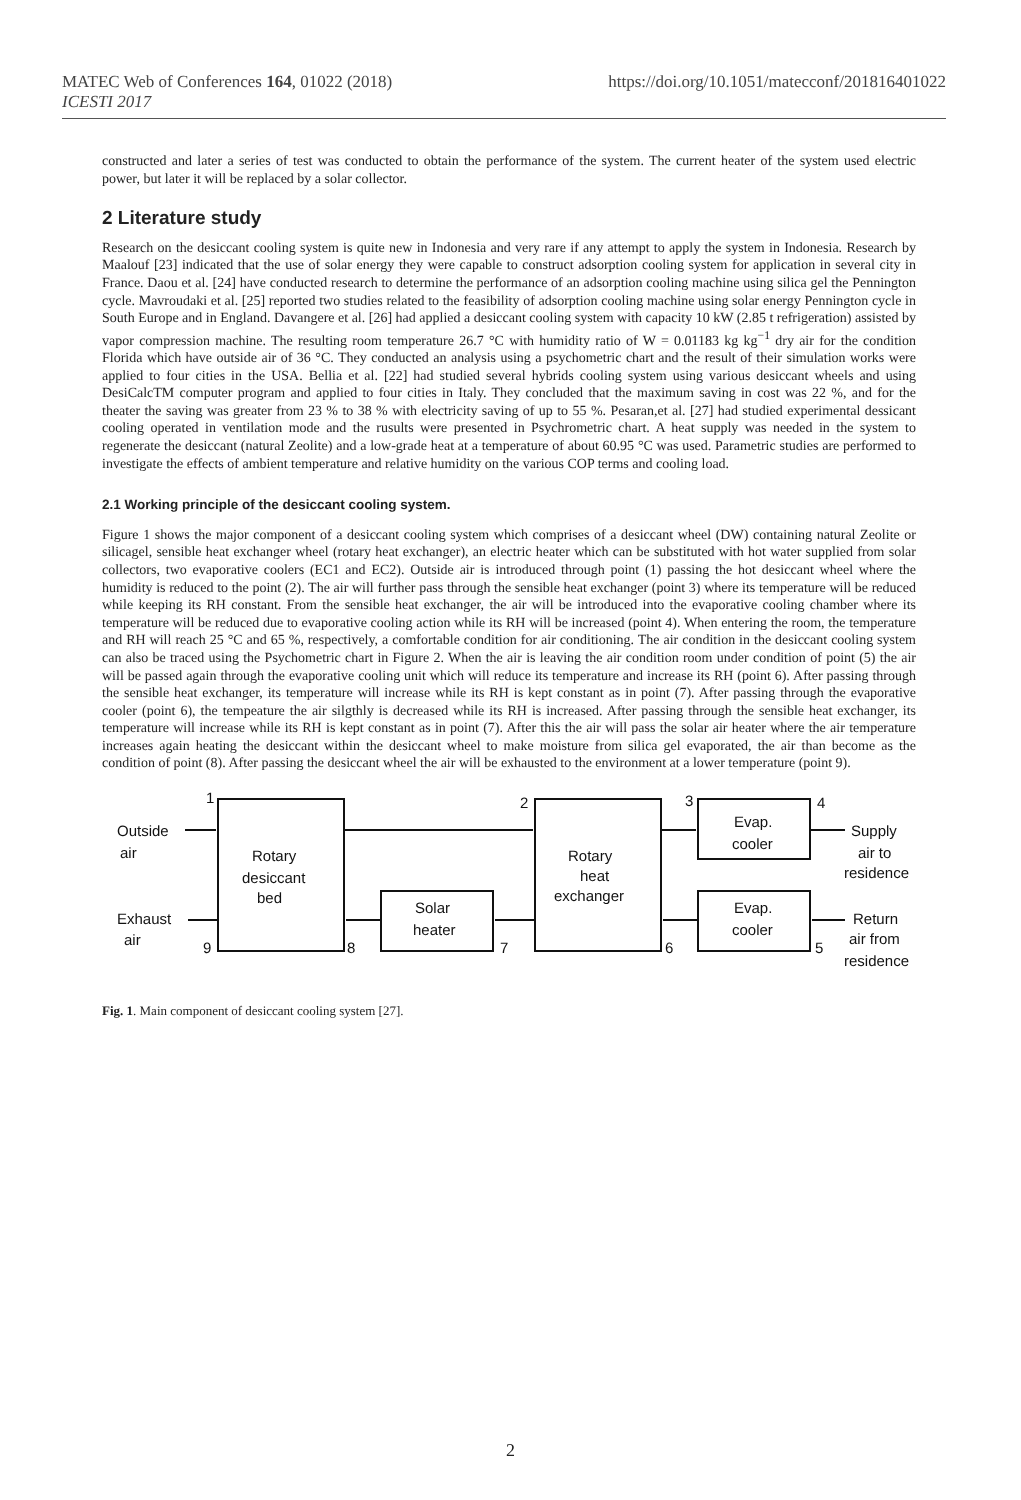MATEC Web of Conferences 164, 01022 (2018)
ICESTI 2017
https://doi.org/10.1051/matecconf/201816401022
constructed and later a series of test was conducted to obtain the performance of the system. The current heater of the system used electric power, but later it will be replaced by a solar collector.
2 Literature study
Research on the desiccant cooling system is quite new in Indonesia and very rare if any attempt to apply the system in Indonesia. Research by Maalouf [23] indicated that the use of solar energy they were capable to construct adsorption cooling system for application in several city in France. Daou et al. [24] have conducted research to determine the performance of an adsorption cooling machine using silica gel the Pennington cycle. Mavroudaki et al. [25] reported two studies related to the feasibility of adsorption cooling machine using solar energy Pennington cycle in South Europe and in England. Davangere et al. [26] had applied a desiccant cooling system with capacity 10 kW (2.85 t refrigeration) assisted by vapor compression machine. The resulting room temperature 26.7 °C with humidity ratio of W = 0.01183 kg kg<sup>−1</sup> dry air for the condition Florida which have outside air of 36 °C. They conducted an analysis using a psychometric chart and the result of their simulation works were applied to four cities in the USA. Bellia et al. [22] had studied several hybrids cooling system using various desiccant wheels and using DesiCalcTM computer program and applied to four cities in Italy. They concluded that the maximum saving in cost was 22 %, and for the theater the saving was greater from 23 % to 38 % with electricity saving of up to 55 %. Pesaran,et al. [27] had studied experimental dessicant cooling operated in ventilation mode and the rusults were presented in Psychrometric chart. A heat supply was needed in the system to regenerate the desiccant (natural Zeolite) and a low-grade heat at a temperature of about 60.95 °C was used. Parametric studies are performed to investigate the effects of ambient temperature and relative humidity on the various COP terms and cooling load.
2.1 Working principle of the desiccant cooling system.
Figure 1 shows the major component of a desiccant cooling system which comprises of a desiccant wheel (DW) containing natural Zeolite or silicagel, sensible heat exchanger wheel (rotary heat exchanger), an electric heater which can be substituted with hot water supplied from solar collectors, two evaporative coolers (EC1 and EC2). Outside air is introduced through point (1) passing the hot desiccant wheel where the humidity is reduced to the point (2). The air will further pass through the sensible heat exchanger (point 3) where its temperature will be reduced while keeping its RH constant. From the sensible heat exchanger, the air will be introduced into the evaporative cooling chamber where its temperature will be reduced due to evaporative cooling action while its RH will be increased (point 4). When entering the room, the temperature and RH will reach 25 °C and 65 %, respectively, a comfortable condition for air conditioning. The air condition in the desiccant cooling system can also be traced using the Psychometric chart in Figure 2. When the air is leaving the air condition room under condition of point (5) the air will be passed again through the evaporative cooling unit which will reduce its temperature and increase its RH (point 6). After passing through the sensible heat exchanger, its temperature will increase while its RH is kept constant as in point (7). After passing through the evaporative cooler (point 6), the tempeature the air silgthly is decreased while its RH is increased. After passing through the sensible heat exchanger, its temperature will increase while its RH is kept constant as in point (7). After this the air will pass the solar air heater where the air temperature increases again heating the desiccant within the desiccant wheel to make moisture from silica gel evaporated, the air than become as the condition of point (8). After passing the desiccant wheel the air will be exhausted to the environment at a lower temperature (point 9).
Outside
air
Rotary
desiccant
bed
Rotary
heat
exchanger
Solar
heater
Evap.
cooler
Evap.
cooler
Supply
air to
residence
Return
air from
residence
Exhaust
air
1
2
3
4
5
6
7
8
9
Fig. 1. Main component of desiccant cooling system [27].
2